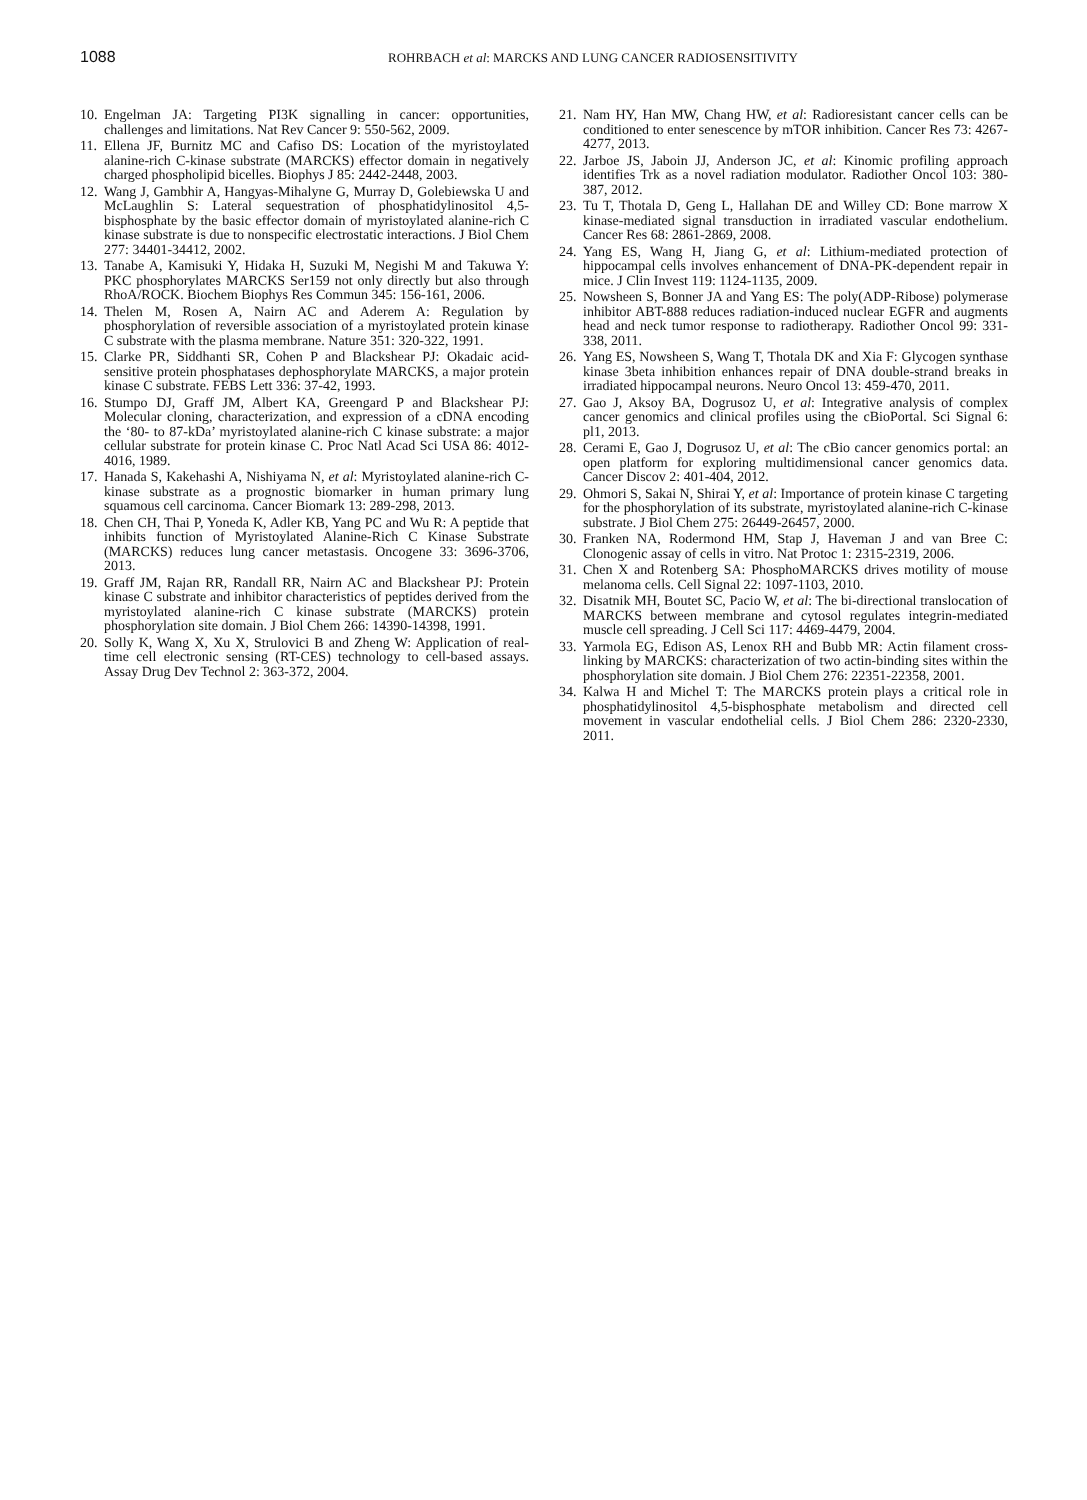1088
ROHRBACH et al: MARCKS AND LUNG CANCER RADIOSENSITIVITY
10. Engelman JA: Targeting PI3K signalling in cancer: opportunities, challenges and limitations. Nat Rev Cancer 9: 550-562, 2009.
11. Ellena JF, Burnitz MC and Cafiso DS: Location of the myristoylated alanine-rich C-kinase substrate (MARCKS) effector domain in negatively charged phospholipid bicelles. Biophys J 85: 2442-2448, 2003.
12. Wang J, Gambhir A, Hangyas-Mihalyne G, Murray D, Golebiewska U and McLaughlin S: Lateral sequestration of phosphatidylinositol 4,5-bisphosphate by the basic effector domain of myristoylated alanine-rich C kinase substrate is due to nonspecific electrostatic interactions. J Biol Chem 277: 34401-34412, 2002.
13. Tanabe A, Kamisuki Y, Hidaka H, Suzuki M, Negishi M and Takuwa Y: PKC phosphorylates MARCKS Ser159 not only directly but also through RhoA/ROCK. Biochem Biophys Res Commun 345: 156-161, 2006.
14. Thelen M, Rosen A, Nairn AC and Aderem A: Regulation by phosphorylation of reversible association of a myristoylated protein kinase C substrate with the plasma membrane. Nature 351: 320-322, 1991.
15. Clarke PR, Siddhanti SR, Cohen P and Blackshear PJ: Okadaic acid-sensitive protein phosphatases dephosphorylate MARCKS, a major protein kinase C substrate. FEBS Lett 336: 37-42, 1993.
16. Stumpo DJ, Graff JM, Albert KA, Greengard P and Blackshear PJ: Molecular cloning, characterization, and expression of a cDNA encoding the ‘80- to 87-kDa’ myristoylated alanine-rich C kinase substrate: a major cellular substrate for protein kinase C. Proc Natl Acad Sci USA 86: 4012-4016, 1989.
17. Hanada S, Kakehashi A, Nishiyama N, et al: Myristoylated alanine-rich C-kinase substrate as a prognostic biomarker in human primary lung squamous cell carcinoma. Cancer Biomark 13: 289-298, 2013.
18. Chen CH, Thai P, Yoneda K, Adler KB, Yang PC and Wu R: A peptide that inhibits function of Myristoylated Alanine-Rich C Kinase Substrate (MARCKS) reduces lung cancer metastasis. Oncogene 33: 3696-3706, 2013.
19. Graff JM, Rajan RR, Randall RR, Nairn AC and Blackshear PJ: Protein kinase C substrate and inhibitor characteristics of peptides derived from the myristoylated alanine-rich C kinase substrate (MARCKS) protein phosphorylation site domain. J Biol Chem 266: 14390-14398, 1991.
20. Solly K, Wang X, Xu X, Strulovici B and Zheng W: Application of real-time cell electronic sensing (RT-CES) technology to cell-based assays. Assay Drug Dev Technol 2: 363-372, 2004.
21. Nam HY, Han MW, Chang HW, et al: Radioresistant cancer cells can be conditioned to enter senescence by mTOR inhibition. Cancer Res 73: 4267-4277, 2013.
22. Jarboe JS, Jaboin JJ, Anderson JC, et al: Kinomic profiling approach identifies Trk as a novel radiation modulator. Radiother Oncol 103: 380-387, 2012.
23. Tu T, Thotala D, Geng L, Hallahan DE and Willey CD: Bone marrow X kinase-mediated signal transduction in irradiated vascular endothelium. Cancer Res 68: 2861-2869, 2008.
24. Yang ES, Wang H, Jiang G, et al: Lithium-mediated protection of hippocampal cells involves enhancement of DNA-PK-dependent repair in mice. J Clin Invest 119: 1124-1135, 2009.
25. Nowsheen S, Bonner JA and Yang ES: The poly(ADP-Ribose) polymerase inhibitor ABT-888 reduces radiation-induced nuclear EGFR and augments head and neck tumor response to radiotherapy. Radiother Oncol 99: 331-338, 2011.
26. Yang ES, Nowsheen S, Wang T, Thotala DK and Xia F: Glycogen synthase kinase 3beta inhibition enhances repair of DNA double-strand breaks in irradiated hippocampal neurons. Neuro Oncol 13: 459-470, 2011.
27. Gao J, Aksoy BA, Dogrusoz U, et al: Integrative analysis of complex cancer genomics and clinical profiles using the cBioPortal. Sci Signal 6: pl1, 2013.
28. Cerami E, Gao J, Dogrusoz U, et al: The cBio cancer genomics portal: an open platform for exploring multidimensional cancer genomics data. Cancer Discov 2: 401-404, 2012.
29. Ohmori S, Sakai N, Shirai Y, et al: Importance of protein kinase C targeting for the phosphorylation of its substrate, myristoylated alanine-rich C-kinase substrate. J Biol Chem 275: 26449-26457, 2000.
30. Franken NA, Rodermond HM, Stap J, Haveman J and van Bree C: Clonogenic assay of cells in vitro. Nat Protoc 1: 2315-2319, 2006.
31. Chen X and Rotenberg SA: PhosphoMARCKS drives motility of mouse melanoma cells. Cell Signal 22: 1097-1103, 2010.
32. Disatnik MH, Boutet SC, Pacio W, et al: The bi-directional translocation of MARCKS between membrane and cytosol regulates integrin-mediated muscle cell spreading. J Cell Sci 117: 4469-4479, 2004.
33. Yarmola EG, Edison AS, Lenox RH and Bubb MR: Actin filament cross-linking by MARCKS: characterization of two actin-binding sites within the phosphorylation site domain. J Biol Chem 276: 22351-22358, 2001.
34. Kalwa H and Michel T: The MARCKS protein plays a critical role in phosphatidylinositol 4,5-bisphosphate metabolism and directed cell movement in vascular endothelial cells. J Biol Chem 286: 2320-2330, 2011.